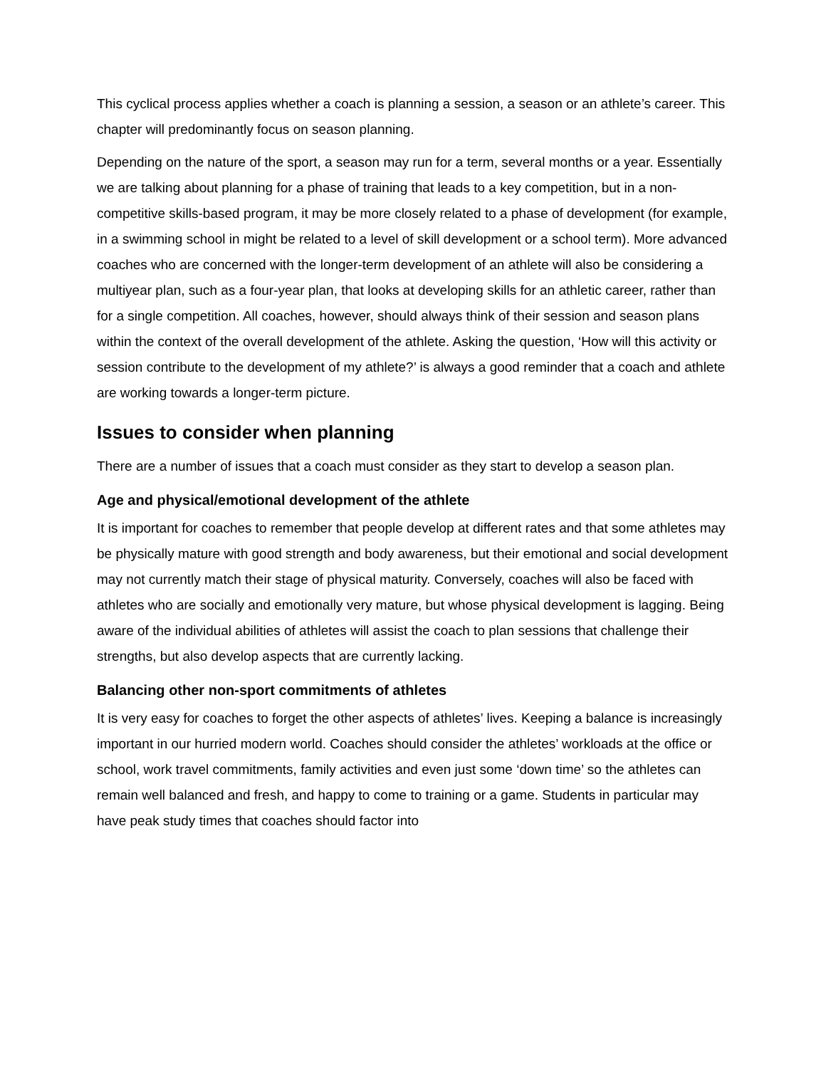This cyclical process applies whether a coach is planning a session, a season or an athlete’s career. This chapter will predominantly focus on season planning.
Depending on the nature of the sport, a season may run for a term, several months or a year. Essentially we are talking about planning for a phase of training that leads to a key competition, but in a non-competitive skills-based program, it may be more closely related to a phase of development (for example, in a swimming school in might be related to a level of skill development or a school term). More advanced coaches who are concerned with the longer-term development of an athlete will also be considering a multiyear plan, such as a four-year plan, that looks at developing skills for an athletic career, rather than for a single competition. All coaches, however, should always think of their session and season plans within the context of the overall development of the athlete. Asking the question, ‘How will this activity or session contribute to the development of my athlete?’ is always a good reminder that a coach and athlete are working towards a longer-term picture.
Issues to consider when planning
There are a number of issues that a coach must consider as they start to develop a season plan.
Age and physical/emotional development of the athlete
It is important for coaches to remember that people develop at different rates and that some athletes may be physically mature with good strength and body awareness, but their emotional and social development may not currently match their stage of physical maturity. Conversely, coaches will also be faced with athletes who are socially and emotionally very mature, but whose physical development is lagging. Being aware of the individual abilities of athletes will assist the coach to plan sessions that challenge their strengths, but also develop aspects that are currently lacking.
Balancing other non-sport commitments of athletes
It is very easy for coaches to forget the other aspects of athletes’ lives. Keeping a balance is increasingly important in our hurried modern world. Coaches should consider the athletes’ workloads at the office or school, work travel commitments, family activities and even just some ‘down time’ so the athletes can remain well balanced and fresh, and happy to come to training or a game. Students in particular may have peak study times that coaches should factor into